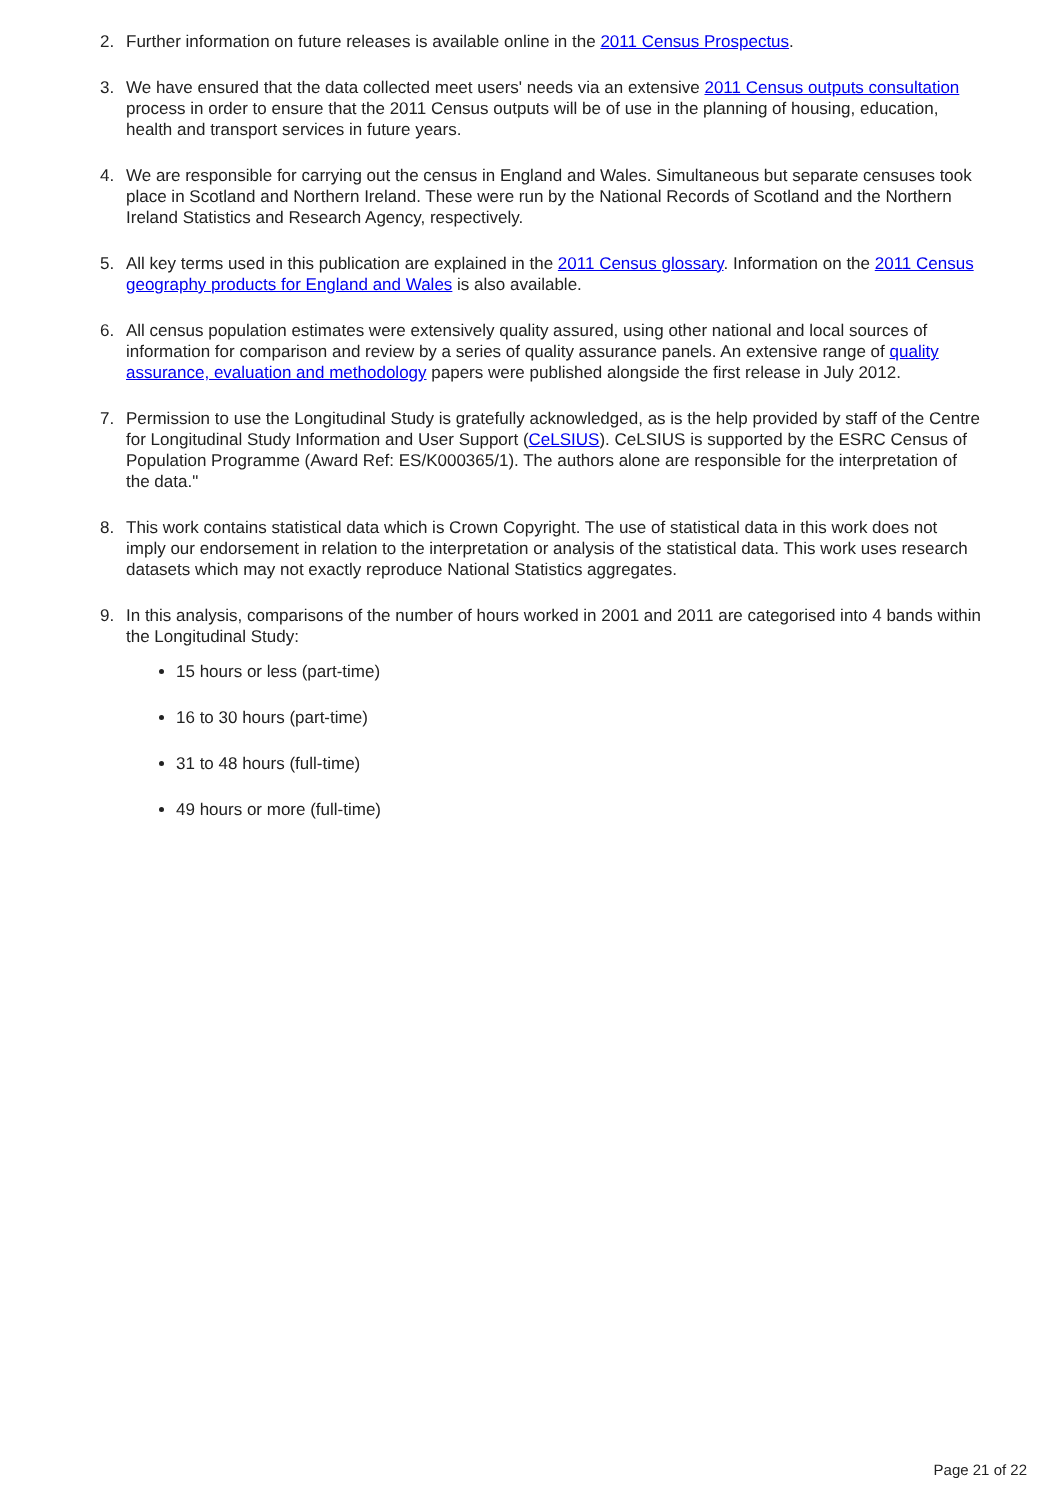2. Further information on future releases is available online in the 2011 Census Prospectus.
3. We have ensured that the data collected meet users' needs via an extensive 2011 Census outputs consultation process in order to ensure that the 2011 Census outputs will be of use in the planning of housing, education, health and transport services in future years.
4. We are responsible for carrying out the census in England and Wales. Simultaneous but separate censuses took place in Scotland and Northern Ireland. These were run by the National Records of Scotland and the Northern Ireland Statistics and Research Agency, respectively.
5. All key terms used in this publication are explained in the 2011 Census glossary. Information on the 2011 Census geography products for England and Wales is also available.
6. All census population estimates were extensively quality assured, using other national and local sources of information for comparison and review by a series of quality assurance panels. An extensive range of quality assurance, evaluation and methodology papers were published alongside the first release in July 2012.
7. Permission to use the Longitudinal Study is gratefully acknowledged, as is the help provided by staff of the Centre for Longitudinal Study Information and User Support (CeLSIUS). CeLSIUS is supported by the ESRC Census of Population Programme (Award Ref: ES/K000365/1). The authors alone are responsible for the interpretation of the data."
8. This work contains statistical data which is Crown Copyright. The use of statistical data in this work does not imply our endorsement in relation to the interpretation or analysis of the statistical data. This work uses research datasets which may not exactly reproduce National Statistics aggregates.
9. In this analysis, comparisons of the number of hours worked in 2001 and 2011 are categorised into 4 bands within the Longitudinal Study:
15 hours or less (part-time)
16 to 30 hours (part-time)
31 to 48 hours (full-time)
49 hours or more (full-time)
Page 21 of 22